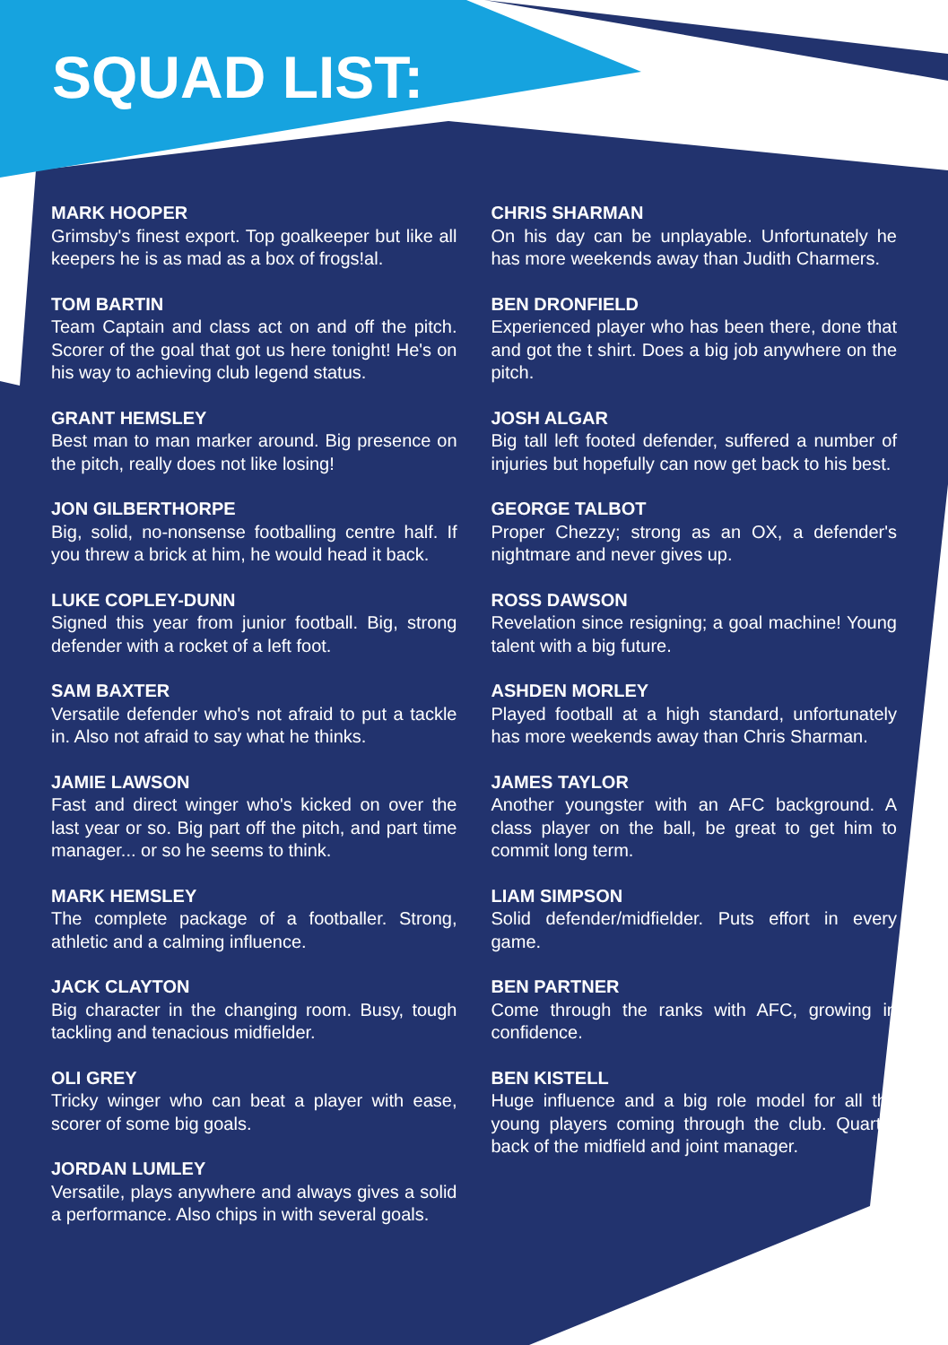SQUAD LIST:
MARK HOOPER
Grimsby's finest export. Top goalkeeper but like all keepers he is as mad as a box of frogs!al.
TOM BARTIN
Team Captain and class act on and off the pitch. Scorer of the goal that got us here tonight! He's on his way to achieving club legend status.
GRANT HEMSLEY
Best man to man marker around. Big presence on the pitch, really does not like losing!
JON GILBERTHORPE
Big, solid, no-nonsense footballing centre half. If you threw a brick at him, he would head it back.
LUKE COPLEY-DUNN
Signed this year from junior football. Big, strong defender with a rocket of a left foot.
SAM BAXTER
Versatile defender who's not afraid to put a tackle in. Also not afraid to say what he thinks.
JAMIE LAWSON
Fast and direct winger who's kicked on over the last year or so. Big part off the pitch, and part time manager... or so he seems to think.
MARK HEMSLEY
The complete package of a footballer. Strong, athletic and a calming influence.
JACK CLAYTON
Big character in the changing room. Busy, tough tackling and tenacious midfielder.
OLI GREY
Tricky winger who can beat a player with ease, scorer of some big goals.
JORDAN LUMLEY
Versatile, plays anywhere and always gives a solid a performance. Also chips in with several goals.
CHRIS SHARMAN
On his day can be unplayable. Unfortunately he has more weekends away than Judith Charmers.
BEN DRONFIELD
Experienced player who has been there, done that and got the t shirt. Does a big job anywhere on the pitch.
JOSH ALGAR
Big tall left footed defender, suffered a number of injuries but hopefully can now get back to his best.
GEORGE TALBOT
Proper Chezzy; strong as an OX, a defender's nightmare and never gives up.
ROSS DAWSON
Revelation since resigning; a goal machine! Young talent with a big future.
ASHDEN MORLEY
Played football at a high standard, unfortunately has more weekends away than Chris Sharman.
JAMES TAYLOR
Another youngster with an AFC background. A class player on the ball, be great to get him to commit long term.
LIAM SIMPSON
Solid defender/midfielder. Puts effort in every game.
BEN PARTNER
Come through the ranks with AFC, growing in confidence.
BEN KISTELL
Huge influence and a big role model for all the young players coming through the club. Quarter back of the midfield and joint manager.